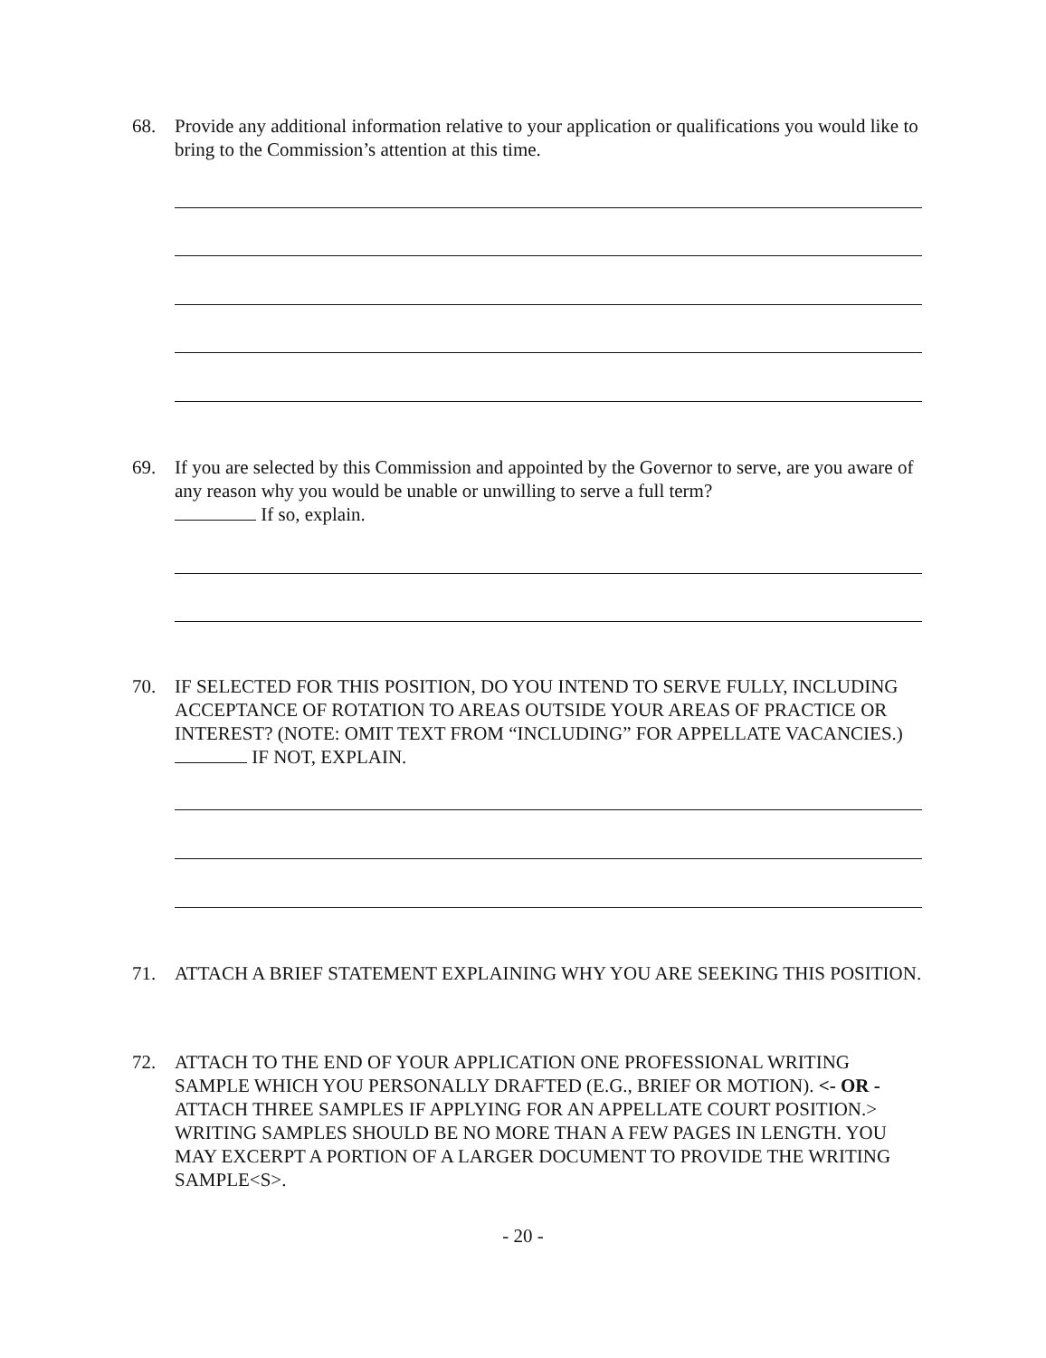68. Provide any additional information relative to your application or qualifications you would like to bring to the Commission’s attention at this time.
69. If you are selected by this Commission and appointed by the Governor to serve, are you aware of any reason why you would be unable or unwilling to serve a full term?
If so, explain.
70. IF SELECTED FOR THIS POSITION, DO YOU INTEND TO SERVE FULLY, INCLUDING ACCEPTANCE OF ROTATION TO AREAS OUTSIDE YOUR AREAS OF PRACTICE OR INTEREST? (NOTE: OMIT TEXT FROM “INCLUDING” FOR APPELLATE VACANCIES.) IF NOT, EXPLAIN.
71. ATTACH A BRIEF STATEMENT EXPLAINING WHY YOU ARE SEEKING THIS POSITION.
72. ATTACH TO THE END OF YOUR APPLICATION ONE PROFESSIONAL WRITING SAMPLE WHICH YOU PERSONALLY DRAFTED (E.G., BRIEF OR MOTION). <- OR - ATTACH THREE SAMPLES IF APPLYING FOR AN APPELLATE COURT POSITION.> WRITING SAMPLES SHOULD BE NO MORE THAN A FEW PAGES IN LENGTH. YOU MAY EXCERPT A PORTION OF A LARGER DOCUMENT TO PROVIDE THE WRITING SAMPLE<S>.
- 20 -